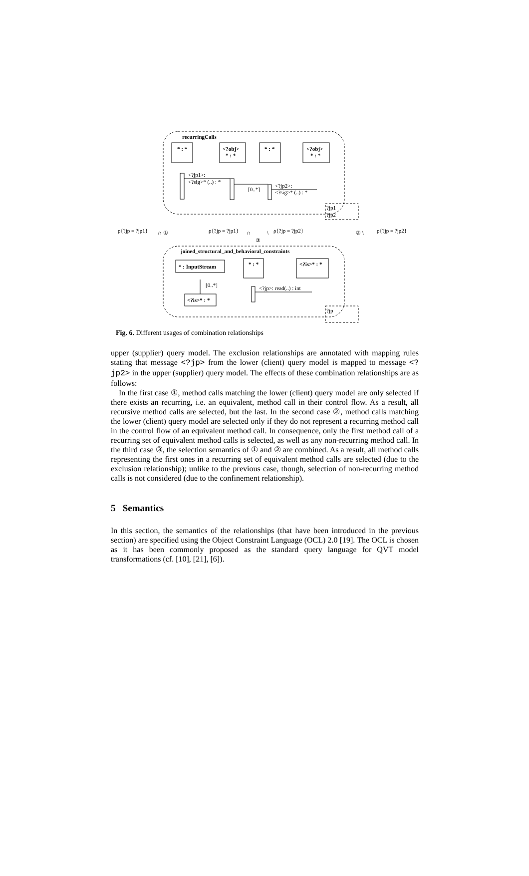recurringCalls
* : *
<?obj>
* : *
* : *
<?obj>
* : *
<?jp1>:
<?sig>* (..) : *
[0..*]
<?jp2>:
<?sig>* (..) : *
?jp1
?jp2
ρ{?jp = ?jp1}
∩ ①
ρ{?jp = ?jp1}
∩
③
\
ρ{?jp = ?jp2}
② \
ρ{?jp = ?jp2}
joined_structural_and_behavioral_constraints
* : InputStream
* : *
<?is>* : *
[0..*]
<?is>* : *
<?jp>: read(..) : int
?jp
Fig. 6. Different usages of combination relationships
upper (supplier) query model. The exclusion relationships are annotated with mapping rules stating that message <?jp> from the lower (client) query model is mapped to message <?jp2> in the upper (supplier) query model. The effects of these combination relationships are as follows:
In the first case ①, method calls matching the lower (client) query model are only selected if there exists an recurring, i.e. an equivalent, method call in their control flow. As a result, all recursive method calls are selected, but the last. In the second case ②, method calls matching the lower (client) query model are selected only if they do not represent a recurring method call in the control flow of an equivalent method call. In consequence, only the first method call of a recurring set of equivalent method calls is selected, as well as any non-recurring method call. In the third case ③, the selection semantics of ① and ② are combined. As a result, all method calls representing the first ones in a recurring set of equivalent method calls are selected (due to the exclusion relationship); unlike to the previous case, though, selection of non-recurring method calls is not considered (due to the confinement relationship).
5 Semantics
In this section, the semantics of the relationships (that have been introduced in the previous section) are specified using the Object Constraint Language (OCL) 2.0 [19]. The OCL is chosen as it has been commonly proposed as the standard query language for QVT model transformations (cf. [10], [21], [6]).